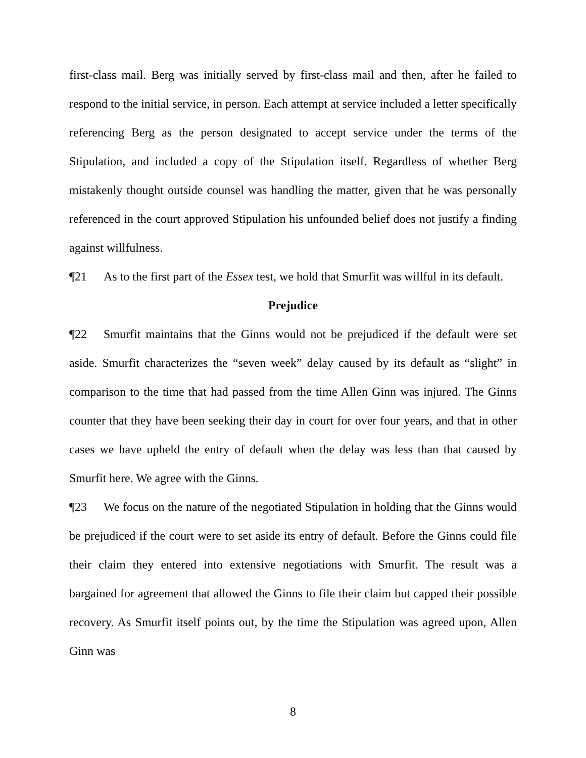first-class mail. Berg was initially served by first-class mail and then, after he failed to respond to the initial service, in person. Each attempt at service included a letter specifically referencing Berg as the person designated to accept service under the terms of the Stipulation, and included a copy of the Stipulation itself. Regardless of whether Berg mistakenly thought outside counsel was handling the matter, given that he was personally referenced in the court approved Stipulation his unfounded belief does not justify a finding against willfulness.
¶21 As to the first part of the Essex test, we hold that Smurfit was willful in its default.
Prejudice
¶22 Smurfit maintains that the Ginns would not be prejudiced if the default were set aside. Smurfit characterizes the “seven week” delay caused by its default as “slight” in comparison to the time that had passed from the time Allen Ginn was injured. The Ginns counter that they have been seeking their day in court for over four years, and that in other cases we have upheld the entry of default when the delay was less than that caused by Smurfit here. We agree with the Ginns.
¶23 We focus on the nature of the negotiated Stipulation in holding that the Ginns would be prejudiced if the court were to set aside its entry of default. Before the Ginns could file their claim they entered into extensive negotiations with Smurfit. The result was a bargained for agreement that allowed the Ginns to file their claim but capped their possible recovery. As Smurfit itself points out, by the time the Stipulation was agreed upon, Allen Ginn was
8